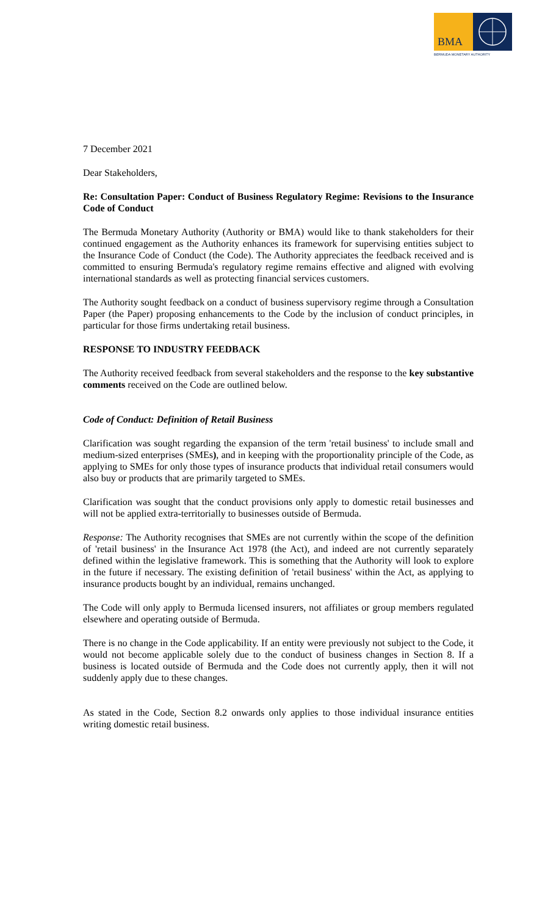BMA
BERMUDA MONETARY AUTHORITY
7 December 2021
Dear Stakeholders,
Re: Consultation Paper: Conduct of Business Regulatory Regime: Revisions to the Insurance Code of Conduct
The Bermuda Monetary Authority (Authority or BMA) would like to thank stakeholders for their continued engagement as the Authority enhances its framework for supervising entities subject to the Insurance Code of Conduct (the Code). The Authority appreciates the feedback received and is committed to ensuring Bermuda's regulatory regime remains effective and aligned with evolving international standards as well as protecting financial services customers.
The Authority sought feedback on a conduct of business supervisory regime through a Consultation Paper (the Paper) proposing enhancements to the Code by the inclusion of conduct principles, in particular for those firms undertaking retail business.
RESPONSE TO INDUSTRY FEEDBACK
The Authority received feedback from several stakeholders and the response to the key substantive comments received on the Code are outlined below.
Code of Conduct: Definition of Retail Business
Clarification was sought regarding the expansion of the term 'retail business' to include small and medium-sized enterprises (SMEs), and in keeping with the proportionality principle of the Code, as applying to SMEs for only those types of insurance products that individual retail consumers would also buy or products that are primarily targeted to SMEs.
Clarification was sought that the conduct provisions only apply to domestic retail businesses and will not be applied extra-territorially to businesses outside of Bermuda.
Response: The Authority recognises that SMEs are not currently within the scope of the definition of 'retail business' in the Insurance Act 1978 (the Act), and indeed are not currently separately defined within the legislative framework. This is something that the Authority will look to explore in the future if necessary. The existing definition of 'retail business' within the Act, as applying to insurance products bought by an individual, remains unchanged.
The Code will only apply to Bermuda licensed insurers, not affiliates or group members regulated elsewhere and operating outside of Bermuda.
There is no change in the Code applicability. If an entity were previously not subject to the Code, it would not become applicable solely due to the conduct of business changes in Section 8. If a business is located outside of Bermuda and the Code does not currently apply, then it will not suddenly apply due to these changes.
As stated in the Code, Section 8.2 onwards only applies to those individual insurance entities writing domestic retail business.